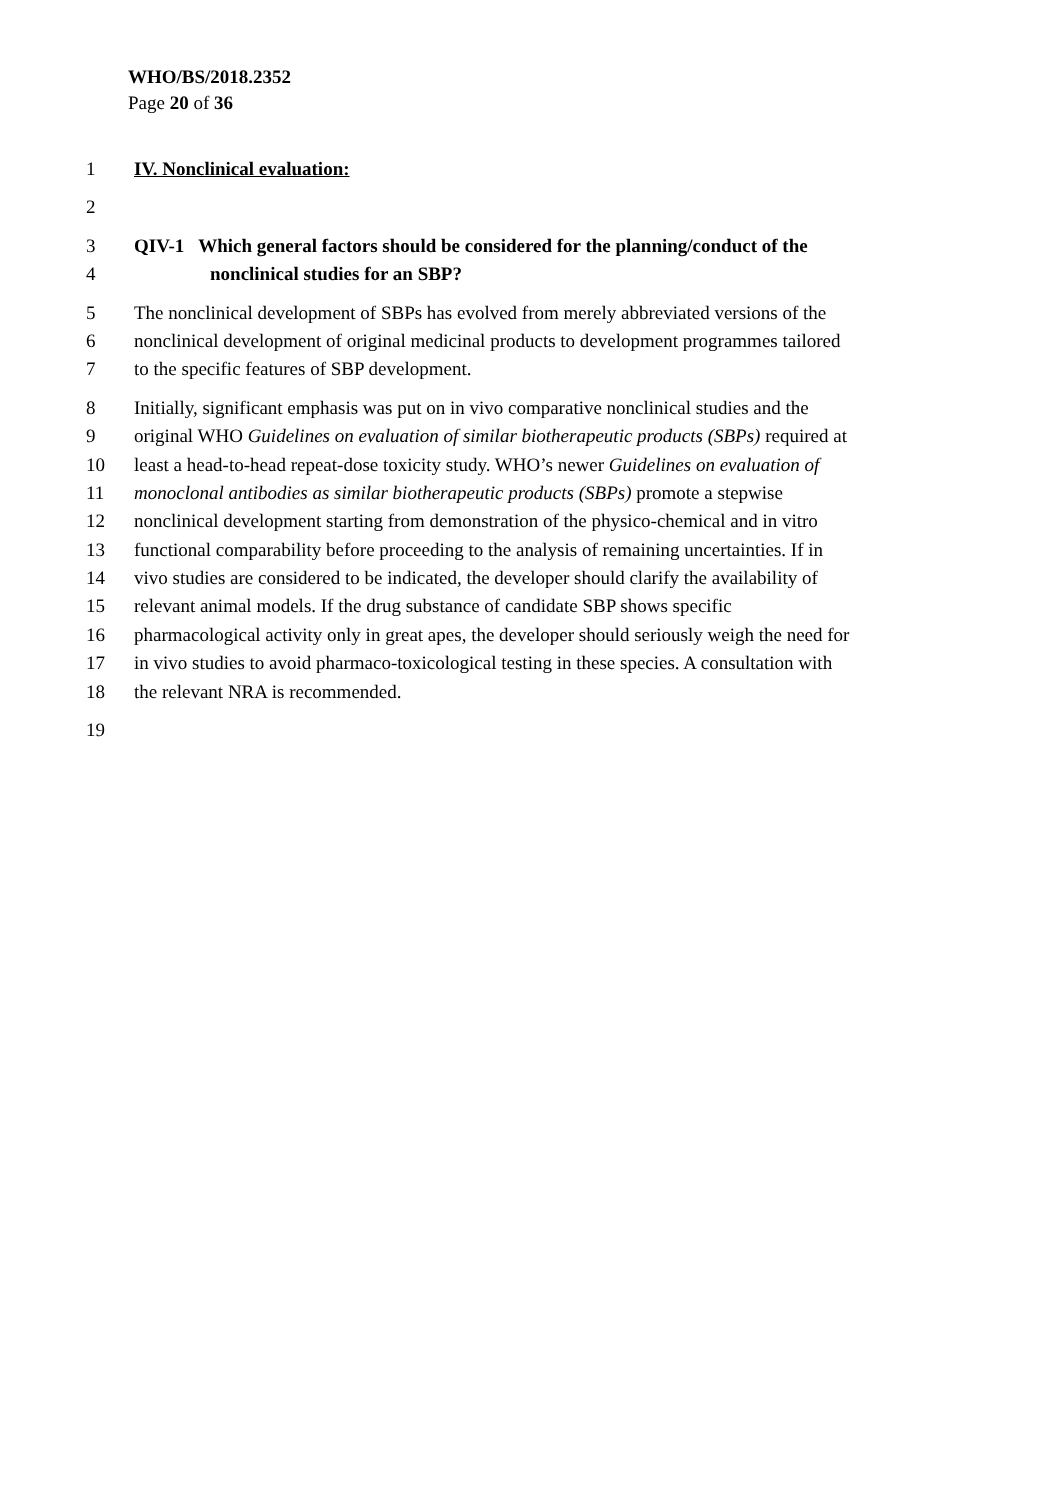WHO/BS/2018.2352
Page 20 of 36
1 IV. Nonclinical evaluation:
2
3 QIV-1 Which general factors should be considered for the planning/conduct of the
4 nonclinical studies for an SBP?
5 The nonclinical development of SBPs has evolved from merely abbreviated versions of the
6 nonclinical development of original medicinal products to development programmes tailored
7 to the specific features of SBP development.
8 Initially, significant emphasis was put on in vivo comparative nonclinical studies and the
9 original WHO Guidelines on evaluation of similar biotherapeutic products (SBPs) required at
10 least a head-to-head repeat-dose toxicity study. WHO’s newer Guidelines on evaluation of
11 monoclonal antibodies as similar biotherapeutic products (SBPs) promote a stepwise
12 nonclinical development starting from demonstration of the physico-chemical and in vitro
13 functional comparability before proceeding to the analysis of remaining uncertainties. If in
14 vivo studies are considered to be indicated, the developer should clarify the availability of
15 relevant animal models. If the drug substance of candidate SBP shows specific
16 pharmacological activity only in great apes, the developer should seriously weigh the need for
17 in vivo studies to avoid pharmaco-toxicological testing in these species. A consultation with
18 the relevant NRA is recommended.
19